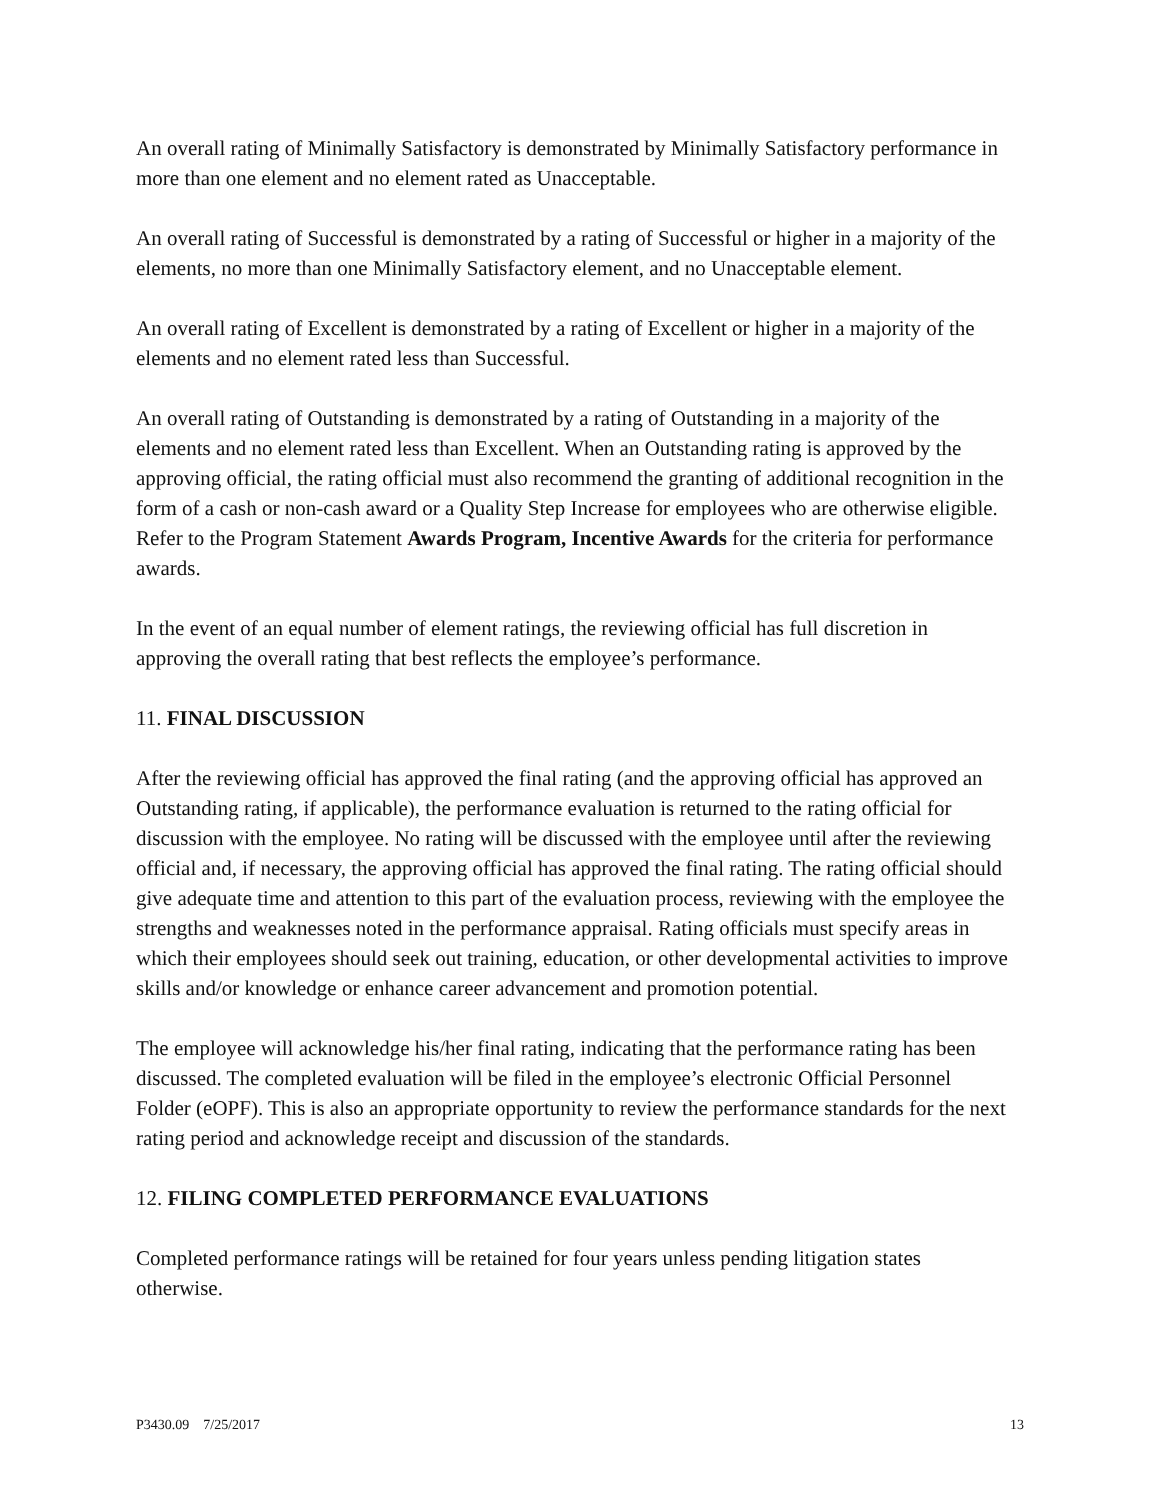An overall rating of Minimally Satisfactory is demonstrated by Minimally Satisfactory performance in more than one element and no element rated as Unacceptable.
An overall rating of Successful is demonstrated by a rating of Successful or higher in a majority of the elements, no more than one Minimally Satisfactory element, and no Unacceptable element.
An overall rating of Excellent is demonstrated by a rating of Excellent or higher in a majority of the elements and no element rated less than Successful.
An overall rating of Outstanding is demonstrated by a rating of Outstanding in a majority of the elements and no element rated less than Excellent. When an Outstanding rating is approved by the approving official, the rating official must also recommend the granting of additional recognition in the form of a cash or non-cash award or a Quality Step Increase for employees who are otherwise eligible. Refer to the Program Statement Awards Program, Incentive Awards for the criteria for performance awards.
In the event of an equal number of element ratings, the reviewing official has full discretion in approving the overall rating that best reflects the employee’s performance.
11. FINAL DISCUSSION
After the reviewing official has approved the final rating (and the approving official has approved an Outstanding rating, if applicable), the performance evaluation is returned to the rating official for discussion with the employee. No rating will be discussed with the employee until after the reviewing official and, if necessary, the approving official has approved the final rating. The rating official should give adequate time and attention to this part of the evaluation process, reviewing with the employee the strengths and weaknesses noted in the performance appraisal. Rating officials must specify areas in which their employees should seek out training, education, or other developmental activities to improve skills and/or knowledge or enhance career advancement and promotion potential.
The employee will acknowledge his/her final rating, indicating that the performance rating has been discussed. The completed evaluation will be filed in the employee’s electronic Official Personnel Folder (eOPF). This is also an appropriate opportunity to review the performance standards for the next rating period and acknowledge receipt and discussion of the standards.
12. FILING COMPLETED PERFORMANCE EVALUATIONS
Completed performance ratings will be retained for four years unless pending litigation states otherwise.
P3430.09 7/25/2017 13